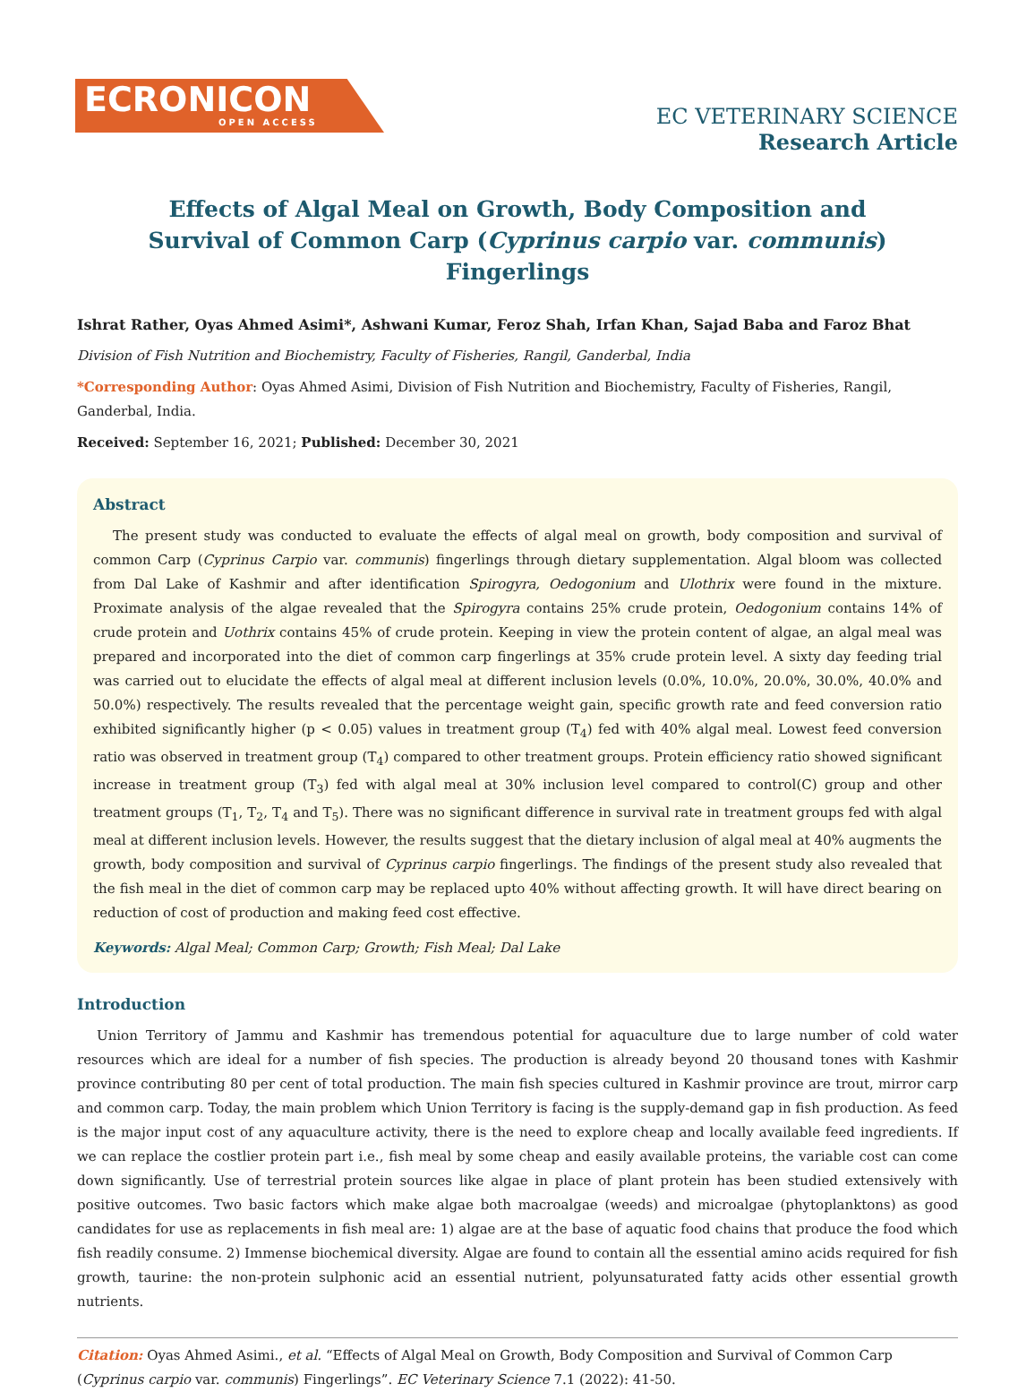ECRONICON
OPEN ACCESS
EC VETERINARY SCIENCE
Research Article
Effects of Algal Meal on Growth, Body Composition and Survival of Common Carp (Cyprinus carpio var. communis) Fingerlings
Ishrat Rather, Oyas Ahmed Asimi*, Ashwani Kumar, Feroz Shah, Irfan Khan, Sajad Baba and Faroz Bhat
Division of Fish Nutrition and Biochemistry, Faculty of Fisheries, Rangil, Ganderbal, India
*Corresponding Author: Oyas Ahmed Asimi, Division of Fish Nutrition and Biochemistry, Faculty of Fisheries, Rangil, Ganderbal, India.
Received: September 16, 2021; Published: December 30, 2021
Abstract
The present study was conducted to evaluate the effects of algal meal on growth, body composition and survival of common Carp (Cyprinus Carpio var. communis) fingerlings through dietary supplementation. Algal bloom was collected from Dal Lake of Kashmir and after identification Spirogyra, Oedogonium and Ulothrix were found in the mixture. Proximate analysis of the algae revealed that the Spirogyra contains 25% crude protein, Oedogonium contains 14% of crude protein and Uothrix contains 45% of crude protein. Keeping in view the protein content of algae, an algal meal was prepared and incorporated into the diet of common carp fingerlings at 35% crude protein level. A sixty day feeding trial was carried out to elucidate the effects of algal meal at different inclusion levels (0.0%, 10.0%, 20.0%, 30.0%, 40.0% and 50.0%) respectively. The results revealed that the percentage weight gain, specific growth rate and feed conversion ratio exhibited significantly higher (p < 0.05) values in treatment group (T<sub>4</sub>) fed with 40% algal meal. Lowest feed conversion ratio was observed in treatment group (T<sub>4</sub>) compared to other treatment groups. Protein efficiency ratio showed significant increase in treatment group (T<sub>3</sub>) fed with algal meal at 30% inclusion level compared to control(C) group and other treatment groups (T<sub>1</sub>, T<sub>2</sub>, T<sub>4</sub> and T<sub>5</sub>). There was no significant difference in survival rate in treatment groups fed with algal meal at different inclusion levels. However, the results suggest that the dietary inclusion of algal meal at 40% augments the growth, body composition and survival of Cyprinus carpio fingerlings. The findings of the present study also revealed that the fish meal in the diet of common carp may be replaced upto 40% without affecting growth. It will have direct bearing on reduction of cost of production and making feed cost effective.
Keywords: Algal Meal; Common Carp; Growth; Fish Meal; Dal Lake
Introduction
Union Territory of Jammu and Kashmir has tremendous potential for aquaculture due to large number of cold water resources which are ideal for a number of fish species. The production is already beyond 20 thousand tones with Kashmir province contributing 80 per cent of total production. The main fish species cultured in Kashmir province are trout, mirror carp and common carp. Today, the main problem which Union Territory is facing is the supply-demand gap in fish production. As feed is the major input cost of any aquaculture activity, there is the need to explore cheap and locally available feed ingredients. If we can replace the costlier protein part i.e., fish meal by some cheap and easily available proteins, the variable cost can come down significantly. Use of terrestrial protein sources like algae in place of plant protein has been studied extensively with positive outcomes. Two basic factors which make algae both macroalgae (weeds) and microalgae (phytoplanktons) as good candidates for use as replacements in fish meal are: 1) algae are at the base of aquatic food chains that produce the food which fish readily consume. 2) Immense biochemical diversity. Algae are found to contain all the essential amino acids required for fish growth, taurine: the non-protein sulphonic acid an essential nutrient, polyunsaturated fatty acids other essential growth nutrients.
Citation: Oyas Ahmed Asimi., et al. “Effects of Algal Meal on Growth, Body Composition and Survival of Common Carp (Cyprinus carpio var. communis) Fingerlings”. EC Veterinary Science 7.1 (2022): 41-50.